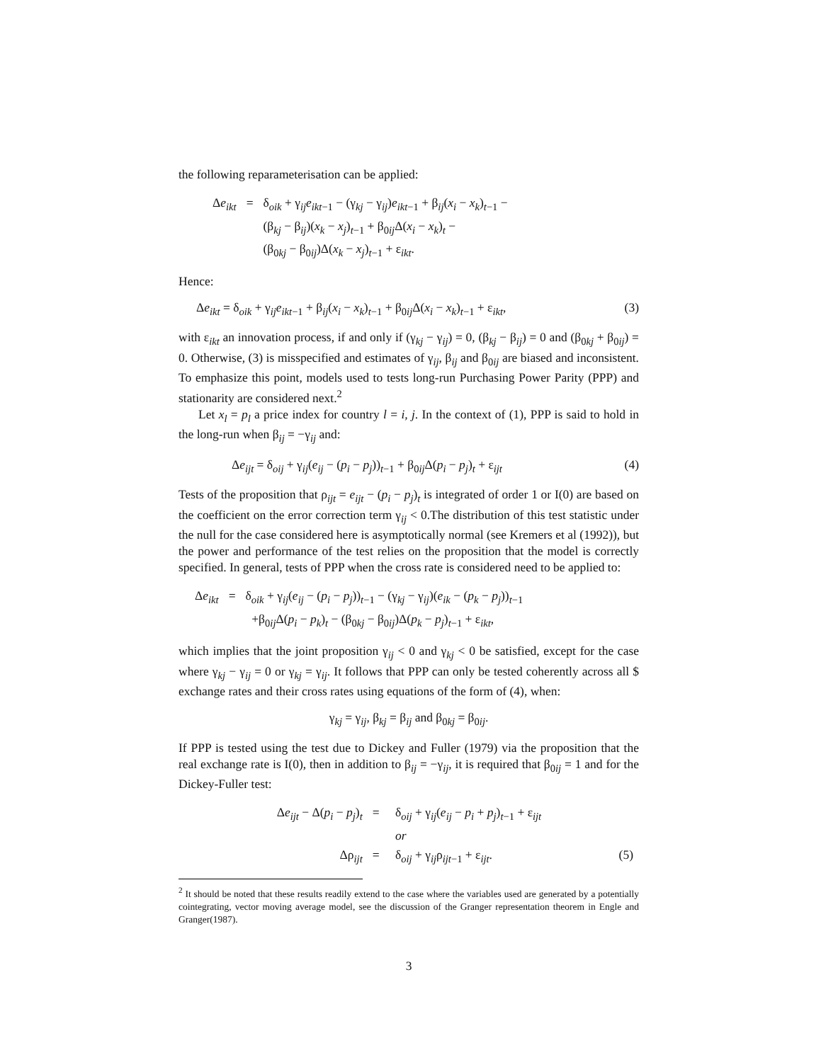the following reparameterisation can be applied:
| Δ e<sub>ikt</sub> | = | δ<sub>oik</sub> + γ<sub>ij</sub> e<sub>ikt−1</sub> − (γ<sub>kj</sub> − γ<sub>ij</sub>) e<sub>ikt−1</sub> + β<sub>ij</sub>( x<sub>i</sub> − x<sub>k</sub> )<sub>t−1</sub> − |
| | | (β<sub>kj</sub> − β<sub>ij</sub>)( x<sub>k</sub> − x<sub>j</sub> )<sub>t−1</sub> + β<sub>0ij</sub>Δ( x<sub>i</sub> − x<sub>k</sub> )<sub>t</sub> − |
| | | (β<sub>0kj</sub> − β<sub>0ij</sub>)Δ( x<sub>k</sub> − x<sub>j</sub> )<sub>t−1</sub> + ε<sub>ikt</sub>. |
Hence:
Δe<sub>ikt</sub> = δ<sub>oik</sub> + γ<sub>ij</sub>e<sub>ikt−1</sub> + β<sub>ij</sub>(x<sub>i</sub> − x<sub>k</sub>)<sub>t−1</sub> + β<sub>0ij</sub>Δ(x<sub>i</sub> − x<sub>k</sub>)<sub>t−1</sub> + ε<sub>ikt</sub>,
(3)
with ε<sub>ikt</sub> an innovation process, if and only if (γ<sub>kj</sub> − γ<sub>ij</sub>) = 0, (β<sub>kj</sub> − β<sub>ij</sub>) = 0 and (β<sub>0kj</sub> + β<sub>0ij</sub>) = 0. Otherwise, (3) is misspecified and estimates of γ<sub>ij</sub>, β<sub>ij</sub> and β<sub>0ij</sub> are biased and inconsistent. To emphasize this point, models used to tests long-run Purchasing Power Parity (PPP) and stationarity are considered next.<sup>2</sup>
Let x<sub>l</sub> = p<sub>l</sub> a price index for country l = i, j. In the context of (1), PPP is said to hold in the long-run when β<sub>ij</sub> = −γ<sub>ij</sub> and:
Δe<sub>ijt</sub> = δ<sub>oij</sub> + γ<sub>ij</sub>(e<sub>ij</sub> − (p<sub>i</sub> − p<sub>j</sub>))<sub>t−1</sub> + β<sub>0ij</sub>Δ(p<sub>i</sub> − p<sub>j</sub>)<sub>t</sub> + ε<sub>ijt</sub>
(4)
Tests of the proposition that ρ<sub>ijt</sub> = e<sub>ijt</sub> − (p<sub>i</sub> − p<sub>j</sub>)<sub>t</sub> is integrated of order 1 or I(0) are based on the coefficient on the error correction term γ<sub>ij</sub> < 0.The distribution of this test statistic under the null for the case considered here is asymptotically normal (see Kremers et al (1992)), but the power and performance of the test relies on the proposition that the model is correctly specified. In general, tests of PPP when the cross rate is considered need to be applied to:
| Δ e<sub>ikt</sub> | = | δ<sub>oik</sub> + γ<sub>ij</sub>( e<sub>ij</sub> − ( p<sub>i</sub> − p<sub>j</sub> ))<sub>t−1</sub> − (γ<sub>kj</sub> − γ<sub>ij</sub>)( e<sub>ik</sub> − ( p<sub>k</sub> − p<sub>j</sub> ))<sub>t−1</sub> |
| | | +β<sub>0ij</sub>Δ( p<sub>i</sub> − p<sub>k</sub> )<sub>t</sub> − (β<sub>0kj</sub> − β<sub>0ij</sub>)Δ( p<sub>k</sub> − p<sub>j</sub> )<sub>t−1</sub> + ε<sub>ikt</sub>, |
which implies that the joint proposition γ<sub>ij</sub> < 0 and γ<sub>kj</sub> < 0 be satisfied, except for the case where γ<sub>kj</sub> − γ<sub>ij</sub> = 0 or γ<sub>kj</sub> = γ<sub>ij</sub>. It follows that PPP can only be tested coherently across all $ exchange rates and their cross rates using equations of the form of (4), when:
γ<sub>kj</sub> = γ<sub>ij</sub>, β<sub>kj</sub> = β<sub>ij</sub> and β<sub>0kj</sub> = β<sub>0ij</sub>.
If PPP is tested using the test due to Dickey and Fuller (1979) via the proposition that the real exchange rate is I(0), then in addition to β<sub>ij</sub> = −γ<sub>ij</sub>, it is required that β<sub>0ij</sub> = 1 and for the Dickey-Fuller test:
| Δ e<sub>ijt</sub> − Δ( p<sub>i</sub> − p<sub>j</sub> )<sub>t</sub> | = | δ<sub>oij</sub> + γ<sub>ij</sub>( e<sub>ij</sub> − p<sub>i</sub> + p<sub>j</sub> )<sub>t−1</sub> + ε<sub>ijt</sub> | |
| | | or | |
| Δρ<sub>ijt</sub> | = | δ<sub>oij</sub> + γ<sub>ij</sub>ρ<sub>ijt−1</sub> + ε<sub>ijt</sub>. | (5) |
<sup>2</sup> It should be noted that these results readily extend to the case where the variables used are generated by a potentially cointegrating, vector moving average model, see the discussion of the Granger representation theorem in Engle and Granger(1987).
3